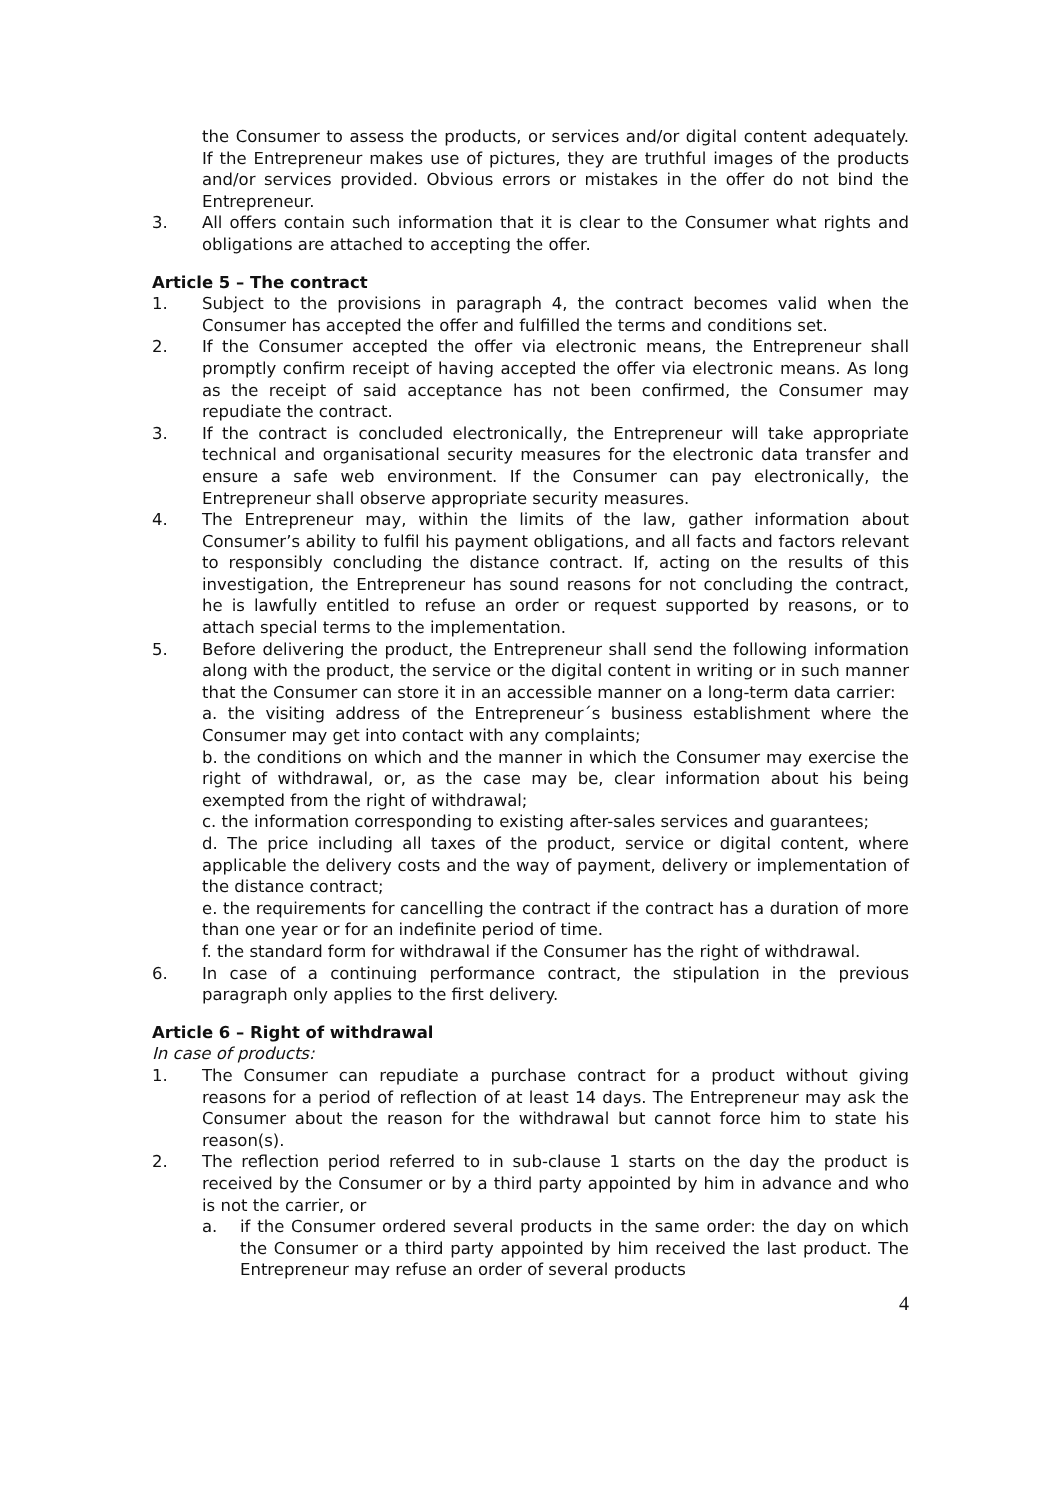the Consumer to assess the products, or services and/or digital content adequately. If the Entrepreneur makes use of pictures, they are truthful images of the products and/or services provided. Obvious errors or mistakes in the offer do not bind the Entrepreneur.
3. All offers contain such information that it is clear to the Consumer what rights and obligations are attached to accepting the offer.
Article 5 – The contract
1. Subject to the provisions in paragraph 4, the contract becomes valid when the Consumer has accepted the offer and fulfilled the terms and conditions set.
2. If the Consumer accepted the offer via electronic means, the Entrepreneur shall promptly confirm receipt of having accepted the offer via electronic means. As long as the receipt of said acceptance has not been confirmed, the Consumer may repudiate the contract.
3. If the contract is concluded electronically, the Entrepreneur will take appropriate technical and organisational security measures for the electronic data transfer and ensure a safe web environment. If the Consumer can pay electronically, the Entrepreneur shall observe appropriate security measures.
4. The Entrepreneur may, within the limits of the law, gather information about Consumer’s ability to fulfil his payment obligations, and all facts and factors relevant to responsibly concluding the distance contract. If, acting on the results of this investigation, the Entrepreneur has sound reasons for not concluding the contract, he is lawfully entitled to refuse an order or request supported by reasons, or to attach special terms to the implementation.
5. Before delivering the product, the Entrepreneur shall send the following information along with the product, the service or the digital content in writing or in such manner that the Consumer can store it in an accessible manner on a long-term data carrier:
a. the visiting address of the Entrepreneur´s business establishment where the Consumer may get into contact with any complaints;
b. the conditions on which and the manner in which the Consumer may exercise the right of withdrawal, or, as the case may be, clear information about his being exempted from the right of withdrawal;
c. the information corresponding to existing after-sales services and guarantees;
d. The price including all taxes of the product, service or digital content, where applicable the delivery costs and the way of payment, delivery or implementation of the distance contract;
e. the requirements for cancelling the contract if the contract has a duration of more than one year or for an indefinite period of time.
f. the standard form for withdrawal if the Consumer has the right of withdrawal.
6. In case of a continuing performance contract, the stipulation in the previous paragraph only applies to the first delivery.
Article 6 – Right of withdrawal
In case of products:
1. The Consumer can repudiate a purchase contract for a product without giving reasons for a period of reflection of at least 14 days. The Entrepreneur may ask the Consumer about the reason for the withdrawal but cannot force him to state his reason(s).
2. The reflection period referred to in sub-clause 1 starts on the day the product is received by the Consumer or by a third party appointed by him in advance and who is not the carrier, or
a. if the Consumer ordered several products in the same order: the day on which the Consumer or a third party appointed by him received the last product. The Entrepreneur may refuse an order of several products
4